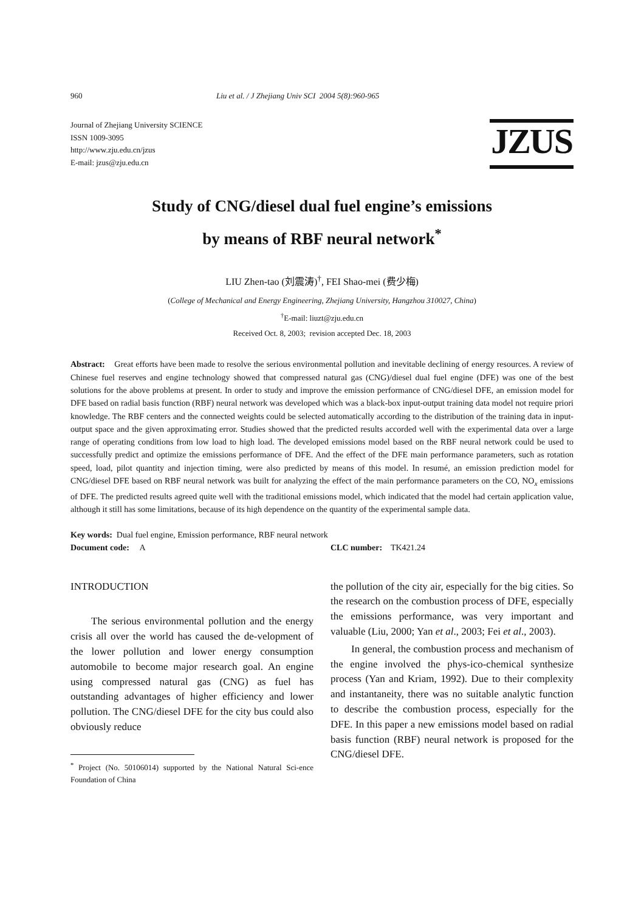960 Liu et al. / J Zhejiang Univ SCI 2004 5(8):960-965
Journal of Zhejiang University SCIENCE
ISSN 1009-3095
http://www.zju.edu.cn/jzus
E-mail: jzus@zju.edu.cn
JZUS
Study of CNG/diesel dual fuel engine’s emissions
by means of RBF neural network<sup>*</sup>
LIU Zhen-tao (刘震涛)<sup>†</sup>, FEI Shao-mei (费少梅)
(College of Mechanical and Energy Engineering, Zhejiang University, Hangzhou 310027, China)
<sup>†</sup> E-mail: liuzt@zju.edu.cn
Received Oct. 8, 2003; revision accepted Dec. 18, 2003
Abstract: Great efforts have been made to resolve the serious environmental pollution and inevitable declining of energy resources. A review of Chinese fuel reserves and engine technology showed that compressed natural gas (CNG)/diesel dual fuel engine (DFE) was one of the best solutions for the above problems at present. In order to study and improve the emission performance of CNG/diesel DFE, an emission model for DFE based on radial basis function (RBF) neural network was developed which was a black-box input-output training data model not require priori knowledge. The RBF centers and the connected weights could be selected automatically according to the distribution of the training data in input-output space and the given approximating error. Studies showed that the predicted results accorded well with the experimental data over a large range of operating conditions from low load to high load. The developed emissions model based on the RBF neural network could be used to successfully predict and optimize the emissions performance of DFE. And the effect of the DFE main performance parameters, such as rotation speed, load, pilot quantity and injection timing, were also predicted by means of this model. In resumé, an emission prediction model for CNG/diesel DFE based on RBF neural network was built for analyzing the effect of the main performance parameters on the CO, NO<sub>x</sub> emissions of DFE. The predicted results agreed quite well with the traditional emissions model, which indicated that the model had certain application value, although it still has some limitations, because of its high dependence on the quantity of the experimental sample data.
Key words: Dual fuel engine, Emission performance, RBF neural network
Document code: A CLC number: TK421.24
INTRODUCTION
The serious environmental pollution and the energy crisis all over the world has caused the de-velopment of the lower pollution and lower energy consumption automobile to become major research goal. An engine using compressed natural gas (CNG) as fuel has outstanding advantages of higher efficiency and lower pollution. The CNG/diesel DFE for the city bus could also obviously reduce
<sup>*</sup> Project (No. 50106014) supported by the National Natural Sci-ence Foundation of China
the pollution of the city air, especially for the big cities. So the research on the combustion process of DFE, especially the emissions performance, was very important and valuable (Liu, 2000; Yan et al., 2003; Fei et al., 2003).
In general, the combustion process and mechanism of the engine involved the phys-ico-chemical synthesize process (Yan and Kriam, 1992). Due to their complexity and instantaneity, there was no suitable analytic function to describe the combustion process, especially for the DFE. In this paper a new emissions model based on radial basis function (RBF) neural network is proposed for the CNG/diesel DFE.